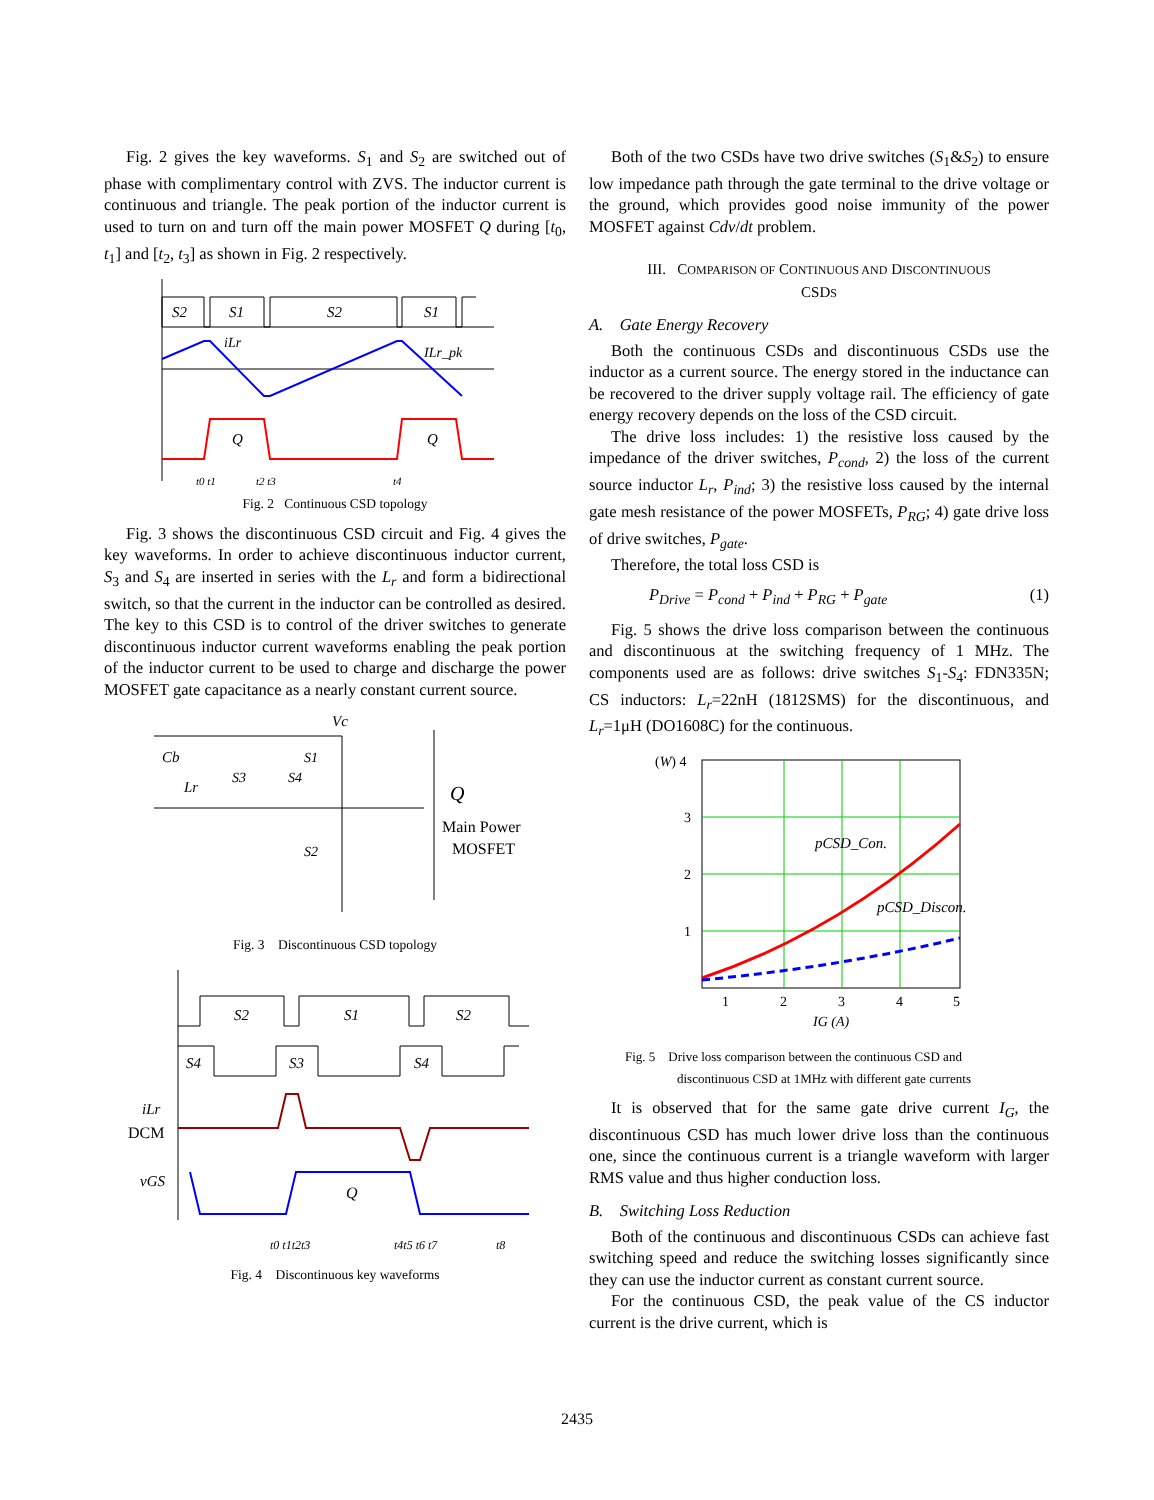Fig. 2 gives the key waveforms. S<sub>1</sub> and S<sub>2</sub> are switched out of phase with complimentary control with ZVS. The inductor current is continuous and triangle. The peak portion of the inductor current is used to turn on and turn off the main power MOSFET Q during [t<sub>0</sub>, t<sub>1</sub>] and [t<sub>2</sub>, t<sub>3</sub>] as shown in Fig. 2 respectively.
S2
S1
S2
S1
iLr
ILr_pk
Q
Q
t0 t1
t2 t3
t4
Fig. 2 Continuous CSD topology
Fig. 3 shows the discontinuous CSD circuit and Fig. 4 gives the key waveforms. In order to achieve discontinuous inductor current, S<sub>3</sub> and S<sub>4</sub> are inserted in series with the L<sub>r</sub> and form a bidirectional switch, so that the current in the inductor can be controlled as desired. The key to this CSD is to control of the driver switches to generate discontinuous inductor current waveforms enabling the peak portion of the inductor current to be used to charge and discharge the power MOSFET gate capacitance as a nearly constant current source.
Vc
Cb
Lr
S3
S4
S1
S2
Q
Main Power
MOSFET
Fig. 3 Discontinuous CSD topology
S2
S1
S2
S4
S3
S4
iLr
DCM
vGS
Q
t0 t1t2t3
t4t5 t6 t7
t8
Fig. 4 Discontinuous key waveforms
Both of the two CSDs have two drive switches (S<sub>1</sub>&S<sub>2</sub>) to ensure low impedance path through the gate terminal to the drive voltage or the ground, which provides good noise immunity of the power MOSFET against Cdv/dt problem.
III. COMPARISON OF CONTINUOUS AND DISCONTINUOUS
CSDS
A. Gate Energy Recovery
Both the continuous CSDs and discontinuous CSDs use the inductor as a current source. The energy stored in the inductance can be recovered to the driver supply voltage rail. The efficiency of gate energy recovery depends on the loss of the CSD circuit.
The drive loss includes: 1) the resistive loss caused by the impedance of the driver switches, P<sub>cond</sub>, 2) the loss of the current source inductor L<sub>r</sub>, P<sub>ind</sub>; 3) the resistive loss caused by the internal gate mesh resistance of the power MOSFETs, P<sub>RG</sub>; 4) gate drive loss of drive switches, P<sub>gate</sub>.
Therefore, the total loss CSD is
P<sub>Drive</sub> = P<sub>cond</sub> + P<sub>ind</sub> + P<sub>RG</sub> + P<sub>gate</sub> (1)
Fig. 5 shows the drive loss comparison between the continuous and discontinuous at the switching frequency of 1 MHz. The components used are as follows: drive switches S<sub>1</sub>-S<sub>4</sub>: FDN335N; CS inductors: L<sub>r</sub>=22nH (1812SMS) for the discontinuous, and L<sub>r</sub>=1μH (DO1608C) for the continuous.
(W) 4
3
2
1
pCSD_Con.
pCSD_Discon.
1
2
3
4
5
IG (A)
Fig. 5 Drive loss comparison between the continuous CSD and
discontinuous CSD at 1MHz with different gate currents
It is observed that for the same gate drive current I<sub>G</sub>, the discontinuous CSD has much lower drive loss than the continuous one, since the continuous current is a triangle waveform with larger RMS value and thus higher conduction loss.
B. Switching Loss Reduction
Both of the continuous and discontinuous CSDs can achieve fast switching speed and reduce the switching losses significantly since they can use the inductor current as constant current source.
For the continuous CSD, the peak value of the CS inductor current is the drive current, which is
2435